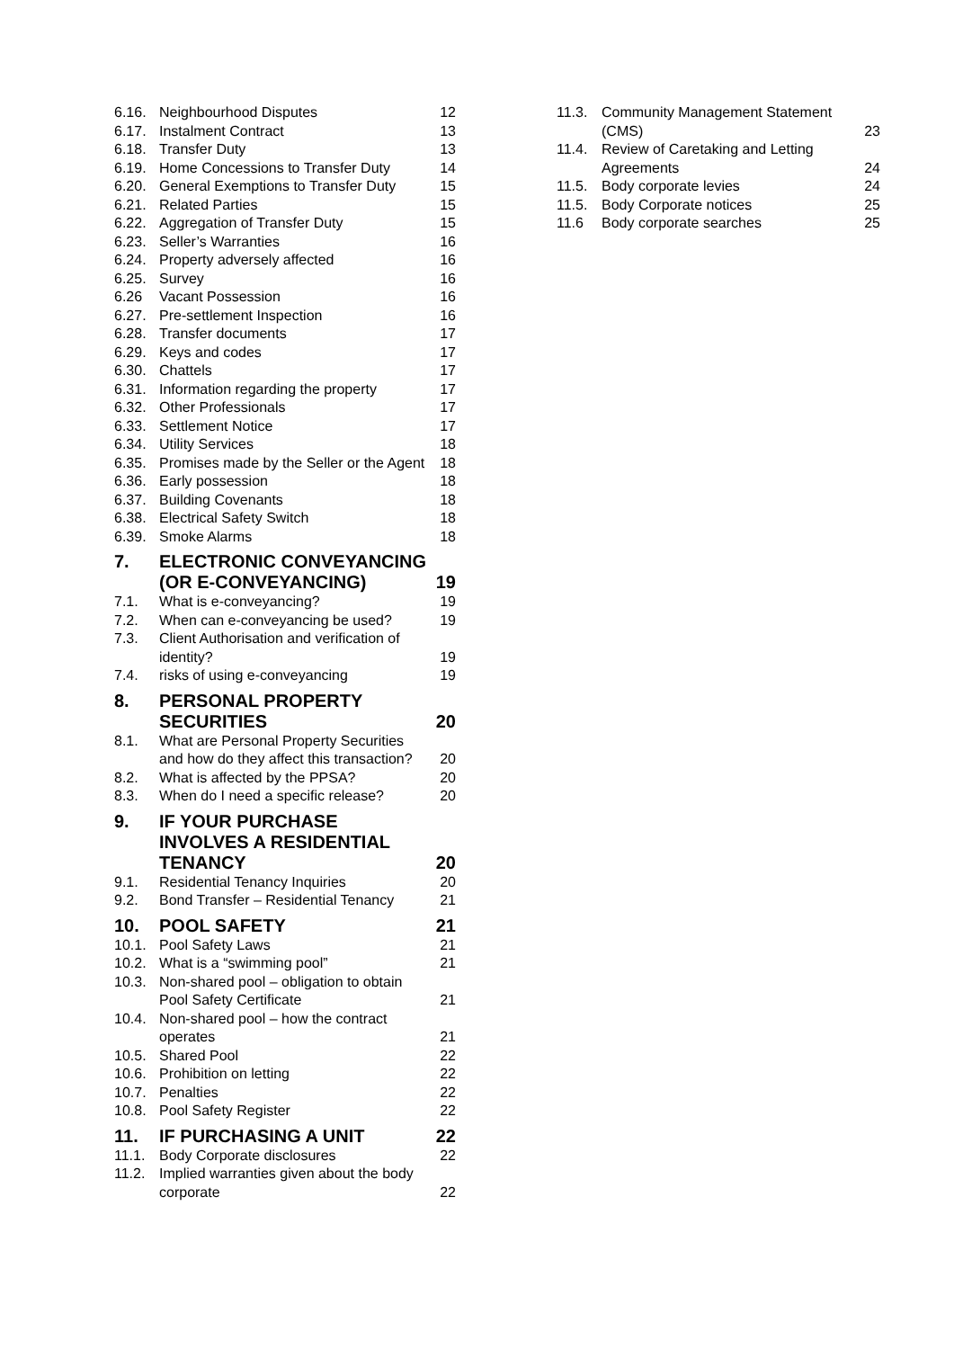| 6.16. | Neighbourhood Disputes | 12 |
| 6.17. | Instalment Contract | 13 |
| 6.18. | Transfer Duty | 13 |
| 6.19. | Home Concessions to Transfer Duty | 14 |
| 6.20. | General Exemptions to Transfer Duty | 15 |
| 6.21. | Related Parties | 15 |
| 6.22. | Aggregation of Transfer Duty | 15 |
| 6.23. | Seller’s Warranties | 16 |
| 6.24. | Property adversely affected | 16 |
| 6.25. | Survey | 16 |
| 6.26 | Vacant Possession | 16 |
| 6.27. | Pre-settlement Inspection | 16 |
| 6.28. | Transfer documents | 17 |
| 6.29. | Keys and codes | 17 |
| 6.30. | Chattels | 17 |
| 6.31. | Information regarding the property | 17 |
| 6.32. | Other Professionals | 17 |
| 6.33. | Settlement Notice | 17 |
| 6.34. | Utility Services | 18 |
| 6.35. | Promises made by the Seller or the Agent | 18 |
| 6.36. | Early possession | 18 |
| 6.37. | Building Covenants | 18 |
| 6.38. | Electrical Safety Switch | 18 |
| 6.39. | Smoke Alarms | 18 |
| 7. | ELECTRONIC CONVEYANCING (OR E-CONVEYANCING) | 19 |
| 7.1. | What is e-conveyancing? | 19 |
| 7.2. | When can e-conveyancing be used? | 19 |
| 7.3. | Client Authorisation and verification of identity? | 19 |
| 7.4. | risks of using e-conveyancing | 19 |
| 8. | PERSONAL PROPERTY SECURITIES | 20 |
| 8.1. | What are Personal Property Securities and how do they affect this transaction? | 20 |
| 8.2. | What is affected by the PPSA? | 20 |
| 8.3. | When do I need a specific release? | 20 |
| 9. | IF YOUR PURCHASE INVOLVES A RESIDENTIAL TENANCY | 20 |
| 9.1. | Residential Tenancy Inquiries | 20 |
| 9.2. | Bond Transfer – Residential Tenancy | 21 |
| 10. | POOL SAFETY | 21 |
| 10.1. | Pool Safety Laws | 21 |
| 10.2. | What is a “swimming pool” | 21 |
| 10.3. | Non-shared pool – obligation to obtain Pool Safety Certificate | 21 |
| 10.4. | Non-shared pool – how the contract operates | 21 |
| 10.5. | Shared Pool | 22 |
| 10.6. | Prohibition on letting | 22 |
| 10.7. | Penalties | 22 |
| 10.8. | Pool Safety Register | 22 |
| 11. | IF PURCHASING A UNIT | 22 |
| 11.1. | Body Corporate disclosures | 22 |
| 11.2. | Implied warranties given about the body corporate | 22 |
| 11.3. | Community Management Statement (CMS) | 23 |
| 11.4. | Review of Caretaking and Letting Agreements | 24 |
| 11.5. | Body corporate levies | 24 |
| 11.5. | Body Corporate notices | 25 |
| 11.6 | Body corporate searches | 25 |